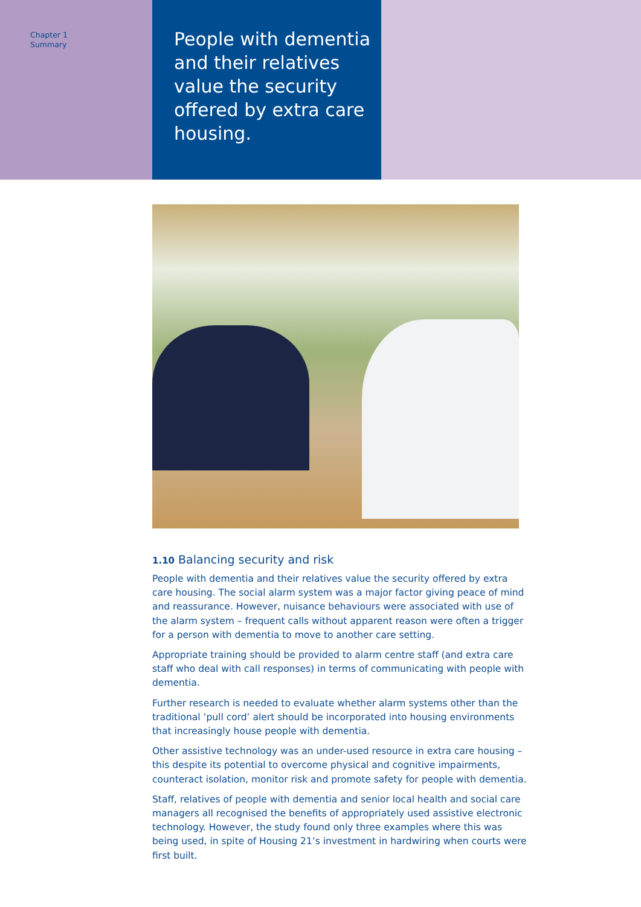Chapter 1
Summary
People with dementia and their relatives value the security offered by extra care housing.
1.10 Balancing security and risk
People with dementia and their relatives value the security offered by extra care housing. The social alarm system was a major factor giving peace of mind and reassurance. However, nuisance behaviours were associated with use of the alarm system – frequent calls without apparent reason were often a trigger for a person with dementia to move to another care setting.
Appropriate training should be provided to alarm centre staff (and extra care staff who deal with call responses) in terms of communicating with people with dementia.
Further research is needed to evaluate whether alarm systems other than the traditional ‘pull cord’ alert should be incorporated into housing environments that increasingly house people with dementia.
Other assistive technology was an under-used resource in extra care housing – this despite its potential to overcome physical and cognitive impairments, counteract isolation, monitor risk and promote safety for people with dementia.
Staff, relatives of people with dementia and senior local health and social care managers all recognised the benefits of appropriately used assistive electronic technology. However, the study found only three examples where this was being used, in spite of Housing 21’s investment in hardwiring when courts were first built.